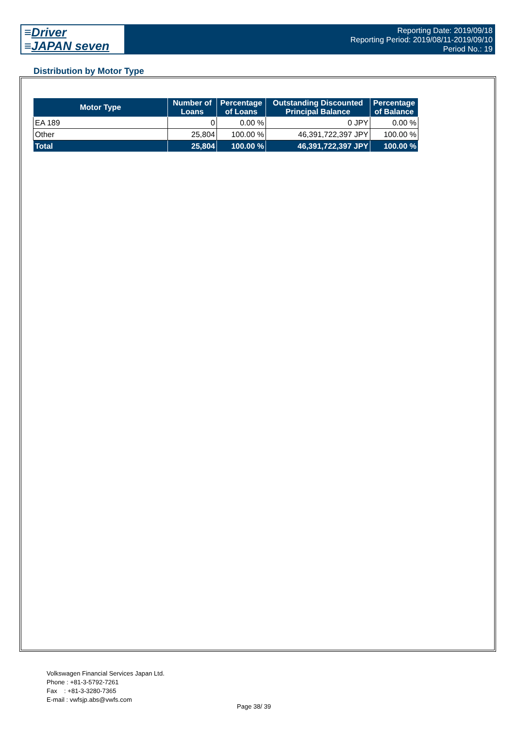≡Driver
≡JAPAN seven
Reporting Date: 2019/09/18
Reporting Period: 2019/08/11-2019/09/10
Period No.: 19
Distribution by Motor Type
| Motor Type | Number of Loans | Percentage of Loans | Outstanding Discounted Principal Balance | Percentage of Balance |
| --- | --- | --- | --- | --- |
| EA 189 | 0 | 0.00 % | 0 JPY | 0.00 % |
| Other | 25,804 | 100.00 % | 46,391,722,397 JPY | 100.00 % |
| Total | 25,804 | 100.00 % | 46,391,722,397 JPY | 100.00 % |
Volkswagen Financial Services Japan Ltd.
Phone : +81-3-5792-7261
Fax : +81-3-3280-7365
E-mail : vwfsjp.abs@vwfs.com
Page 38/ 39